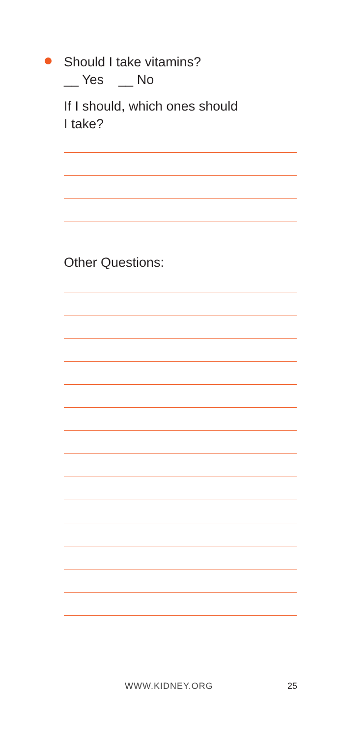Should I take vitamins?
__ Yes __ No
If I should, which ones should
I take?
Other Questions:
WWW.KIDNEY.ORG 25